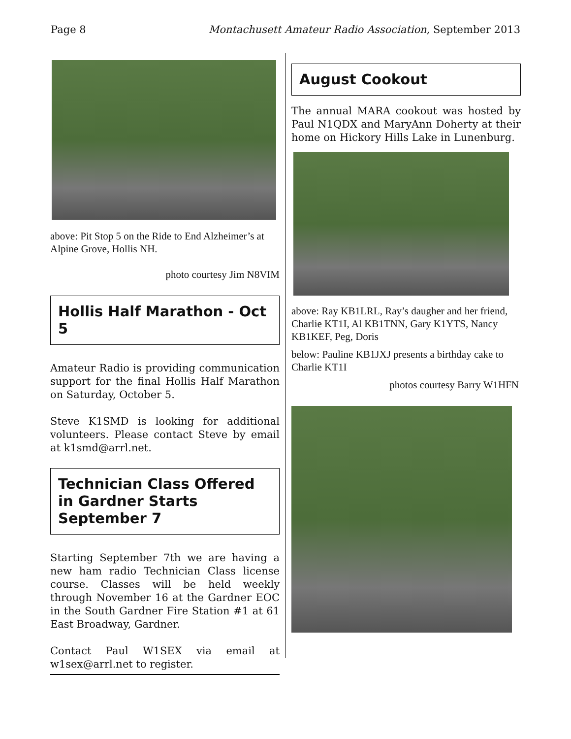Page 8 Montachusett Amateur Radio Association, September 2013
above: Pit Stop 5 on the Ride to End Alzheimer’s at Alpine Grove, Hollis NH.
photo courtesy Jim N8VIM
Hollis Half Marathon - Oct 5
Amateur Radio is providing communication support for the final Hollis Half Marathon on Saturday, October 5.
Steve K1SMD is looking for additional volunteers. Please contact Steve by email at k1smd@arrl.net.
Technician Class Offered in Gardner Starts September 7
Starting September 7th we are having a new ham radio Technician Class license course. Classes will be held weekly through November 16 at the Gardner EOC in the South Gardner Fire Station #1 at 61 East Broadway, Gardner.
Contact Paul W1SEX via email at w1sex@arrl.net to register.
August Cookout
The annual MARA cookout was hosted by Paul N1QDX and MaryAnn Doherty at their home on Hickory Hills Lake in Lunenburg.
above: Ray KB1LRL, Ray’s daugher and her friend, Charlie KT1I, Al KB1TNN, Gary K1YTS, Nancy KB1KEF, Peg, Doris
below: Pauline KB1JXJ presents a birthday cake to Charlie KT1I
photos courtesy Barry W1HFN